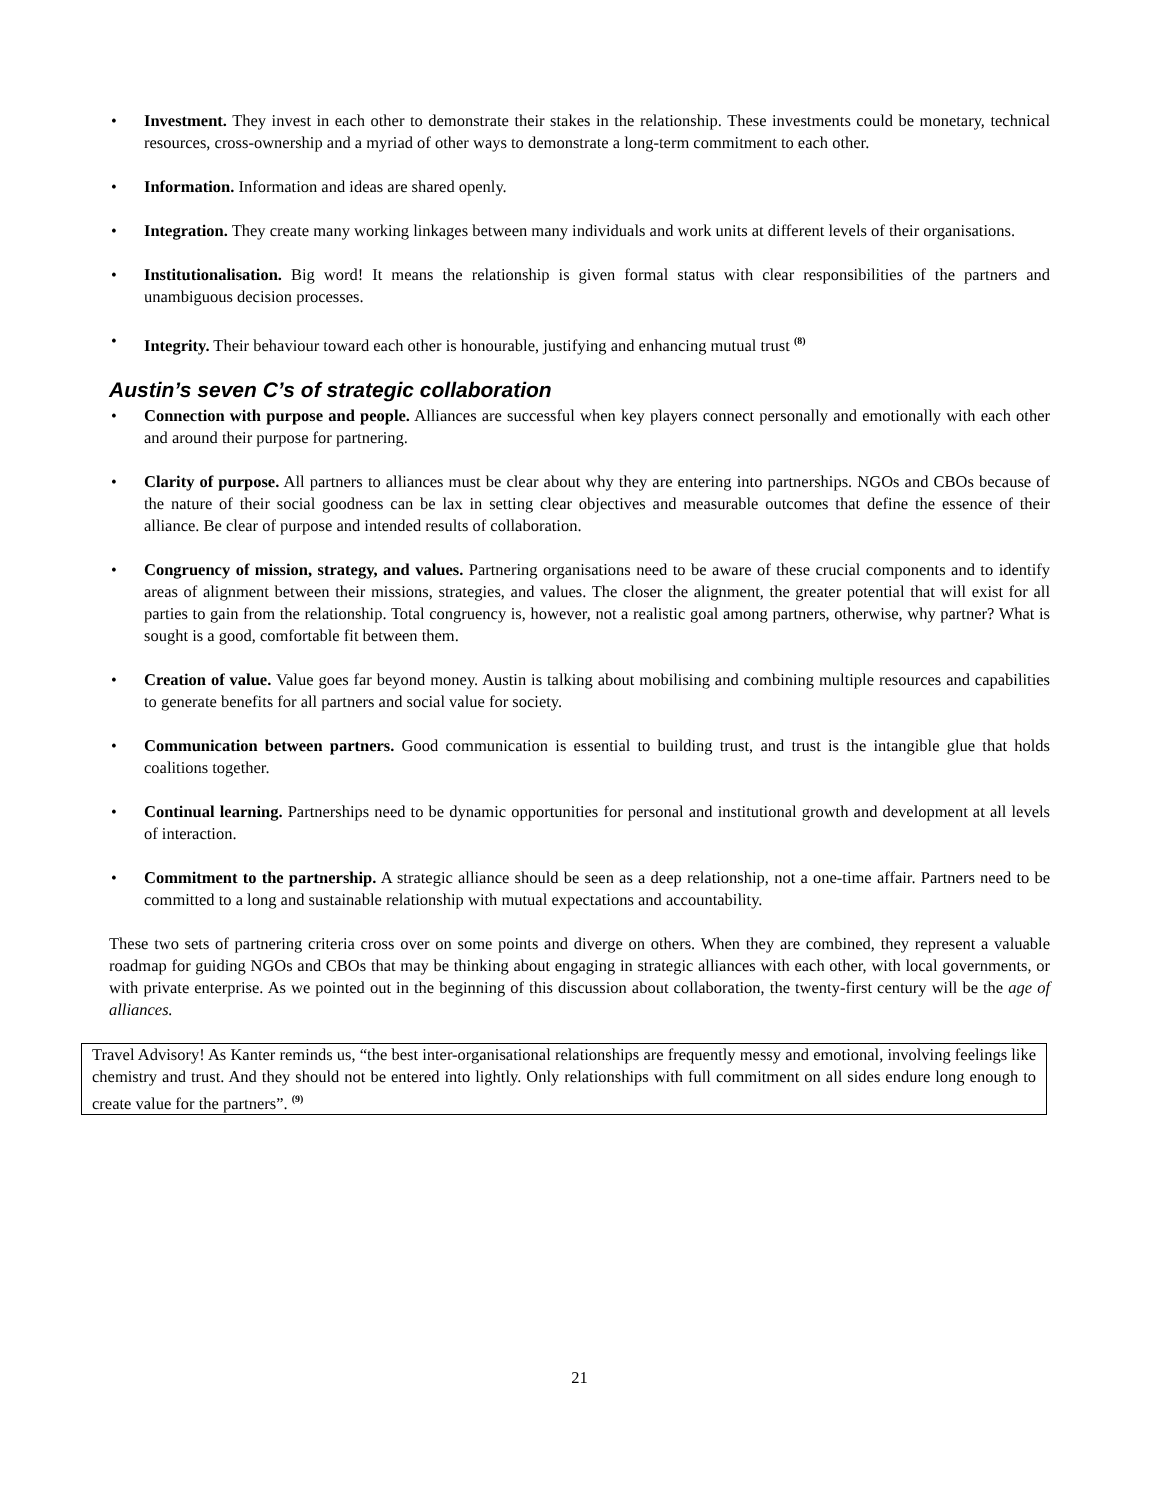• Investment. They invest in each other to demonstrate their stakes in the relationship. These investments could be monetary, technical resources, cross-ownership and a myriad of other ways to demonstrate a long-term commitment to each other.
• Information. Information and ideas are shared openly.
• Integration. They create many working linkages between many individuals and work units at different levels of their organisations.
• Institutionalisation. Big word! It means the relationship is given formal status with clear responsibilities of the partners and unambiguous decision processes.
• Integrity. Their behaviour toward each other is honourable, justifying and enhancing mutual trust <sup>(8)</sup>
Austin’s seven C’s of strategic collaboration
• Connection with purpose and people. Alliances are successful when key players connect personally and emotionally with each other and around their purpose for partnering.
• Clarity of purpose. All partners to alliances must be clear about why they are entering into partnerships. NGOs and CBOs because of the nature of their social goodness can be lax in setting clear objectives and measurable outcomes that define the essence of their alliance. Be clear of purpose and intended results of collaboration.
• Congruency of mission, strategy, and values. Partnering organisations need to be aware of these crucial components and to identify areas of alignment between their missions, strategies, and values. The closer the alignment, the greater potential that will exist for all parties to gain from the relationship. Total congruency is, however, not a realistic goal among partners, otherwise, why partner? What is sought is a good, comfortable fit between them.
• Creation of value. Value goes far beyond money. Austin is talking about mobilising and combining multiple resources and capabilities to generate benefits for all partners and social value for society.
• Communication between partners. Good communication is essential to building trust, and trust is the intangible glue that holds coalitions together.
• Continual learning. Partnerships need to be dynamic opportunities for personal and institutional growth and development at all levels of interaction.
• Commitment to the partnership. A strategic alliance should be seen as a deep relationship, not a one-time affair. Partners need to be committed to a long and sustainable relationship with mutual expectations and accountability.
These two sets of partnering criteria cross over on some points and diverge on others. When they are combined, they represent a valuable roadmap for guiding NGOs and CBOs that may be thinking about engaging in strategic alliances with each other, with local governments, or with private enterprise. As we pointed out in the beginning of this discussion about collaboration, the twenty-first century will be the age of alliances.
Travel Advisory! As Kanter reminds us, “the best inter-organisational relationships are frequently messy and emotional, involving feelings like chemistry and trust. And they should not be entered into lightly. Only relationships with full commitment on all sides endure long enough to create value for the partners”. <sup>(9)</sup>
21